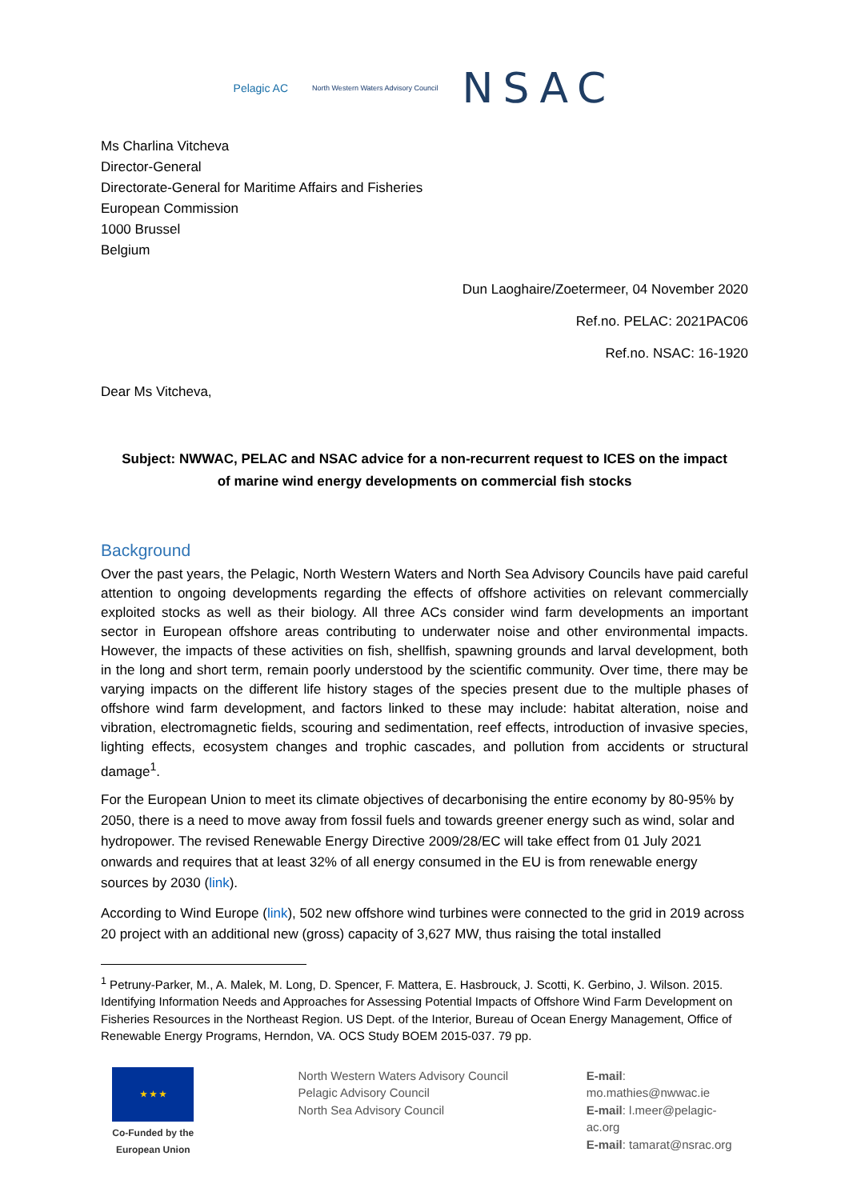Pelagic AC
North Western Waters Advisory Council
NSAC
Ms Charlina Vitcheva
Director-General
Directorate-General for Maritime Affairs and Fisheries
European Commission
1000 Brussel
Belgium
Dun Laoghaire/Zoetermeer, 04 November 2020
Ref.no. PELAC: 2021PAC06
Ref.no. NSAC: 16-1920
Dear Ms Vitcheva,
Subject: NWWAC, PELAC and NSAC advice for a non-recurrent request to ICES on the impact of marine wind energy developments on commercial fish stocks
Background
Over the past years, the Pelagic, North Western Waters and North Sea Advisory Councils have paid careful attention to ongoing developments regarding the effects of offshore activities on relevant commercially exploited stocks as well as their biology. All three ACs consider wind farm developments an important sector in European offshore areas contributing to underwater noise and other environmental impacts. However, the impacts of these activities on fish, shellfish, spawning grounds and larval development, both in the long and short term, remain poorly understood by the scientific community. Over time, there may be varying impacts on the different life history stages of the species present due to the multiple phases of offshore wind farm development, and factors linked to these may include: habitat alteration, noise and vibration, electromagnetic fields, scouring and sedimentation, reef effects, introduction of invasive species, lighting effects, ecosystem changes and trophic cascades, and pollution from accidents or structural damage<sup>1</sup>.
For the European Union to meet its climate objectives of decarbonising the entire economy by 80-95% by 2050, there is a need to move away from fossil fuels and towards greener energy such as wind, solar and hydropower. The revised Renewable Energy Directive 2009/28/EC will take effect from 01 July 2021 onwards and requires that at least 32% of all energy consumed in the EU is from renewable energy sources by 2030 (link).
According to Wind Europe (link), 502 new offshore wind turbines were connected to the grid in 2019 across 20 project with an additional new (gross) capacity of 3,627 MW, thus raising the total installed
<sup>1</sup> Petruny-Parker, M., A. Malek, M. Long, D. Spencer, F. Mattera, E. Hasbrouck, J. Scotti, K. Gerbino, J. Wilson. 2015. Identifying Information Needs and Approaches for Assessing Potential Impacts of Offshore Wind Farm Development on Fisheries Resources in the Northeast Region. US Dept. of the Interior, Bureau of Ocean Energy Management, Office of Renewable Energy Programs, Herndon, VA. OCS Study BOEM 2015-037. 79 pp.
★ ★ ★
Co-Funded by the European Union
North Western Waters Advisory Council
Pelagic Advisory Council
North Sea Advisory Council
E-mail: mo.mathies@nwwac.ie
E-mail: l.meer@pelagic-ac.org
E-mail: tamarat@nsrac.org